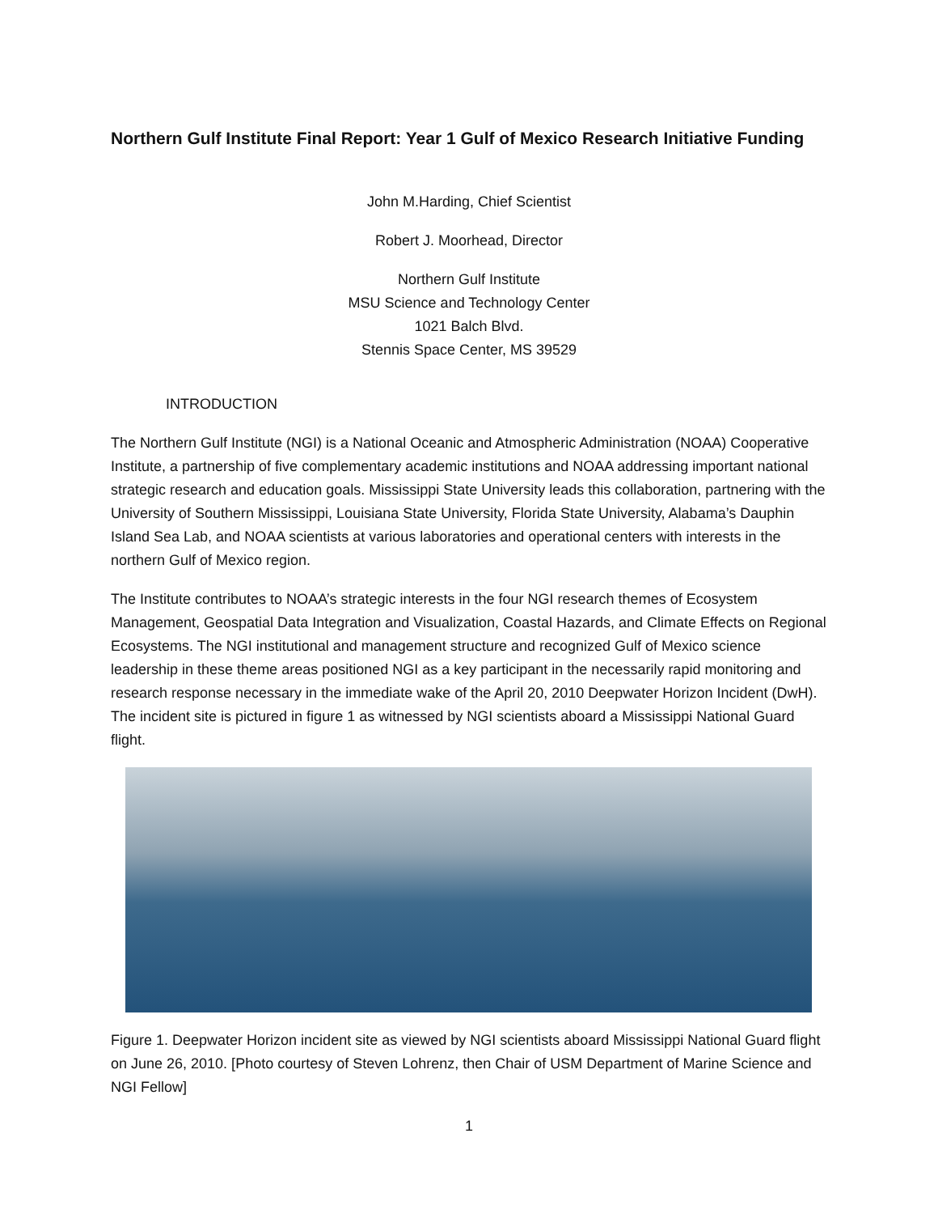Northern Gulf Institute Final Report: Year 1 Gulf of Mexico Research Initiative Funding
John M.Harding, Chief Scientist
Robert J. Moorhead, Director
Northern Gulf Institute
MSU Science and Technology Center
1021 Balch Blvd.
Stennis Space Center, MS 39529
INTRODUCTION
The Northern Gulf Institute (NGI) is a National Oceanic and Atmospheric Administration (NOAA) Cooperative Institute, a partnership of five complementary academic institutions and NOAA addressing important national strategic research and education goals. Mississippi State University leads this collaboration, partnering with the University of Southern Mississippi, Louisiana State University, Florida State University, Alabama’s Dauphin Island Sea Lab, and NOAA scientists at various laboratories and operational centers with interests in the northern Gulf of Mexico region.
The Institute contributes to NOAA’s strategic interests in the four NGI research themes of Ecosystem Management, Geospatial Data Integration and Visualization, Coastal Hazards, and Climate Effects on Regional Ecosystems. The NGI institutional and management structure and recognized Gulf of Mexico science leadership in these theme areas positioned NGI as a key participant in the necessarily rapid monitoring and research response necessary in the immediate wake of the April 20, 2010 Deepwater Horizon Incident (DwH). The incident site is pictured in figure 1 as witnessed by NGI scientists aboard a Mississippi National Guard flight.
Figure 1. Deepwater Horizon incident site as viewed by NGI scientists aboard Mississippi National Guard flight on June 26, 2010. [Photo courtesy of Steven Lohrenz, then Chair of USM Department of Marine Science and NGI Fellow]
1